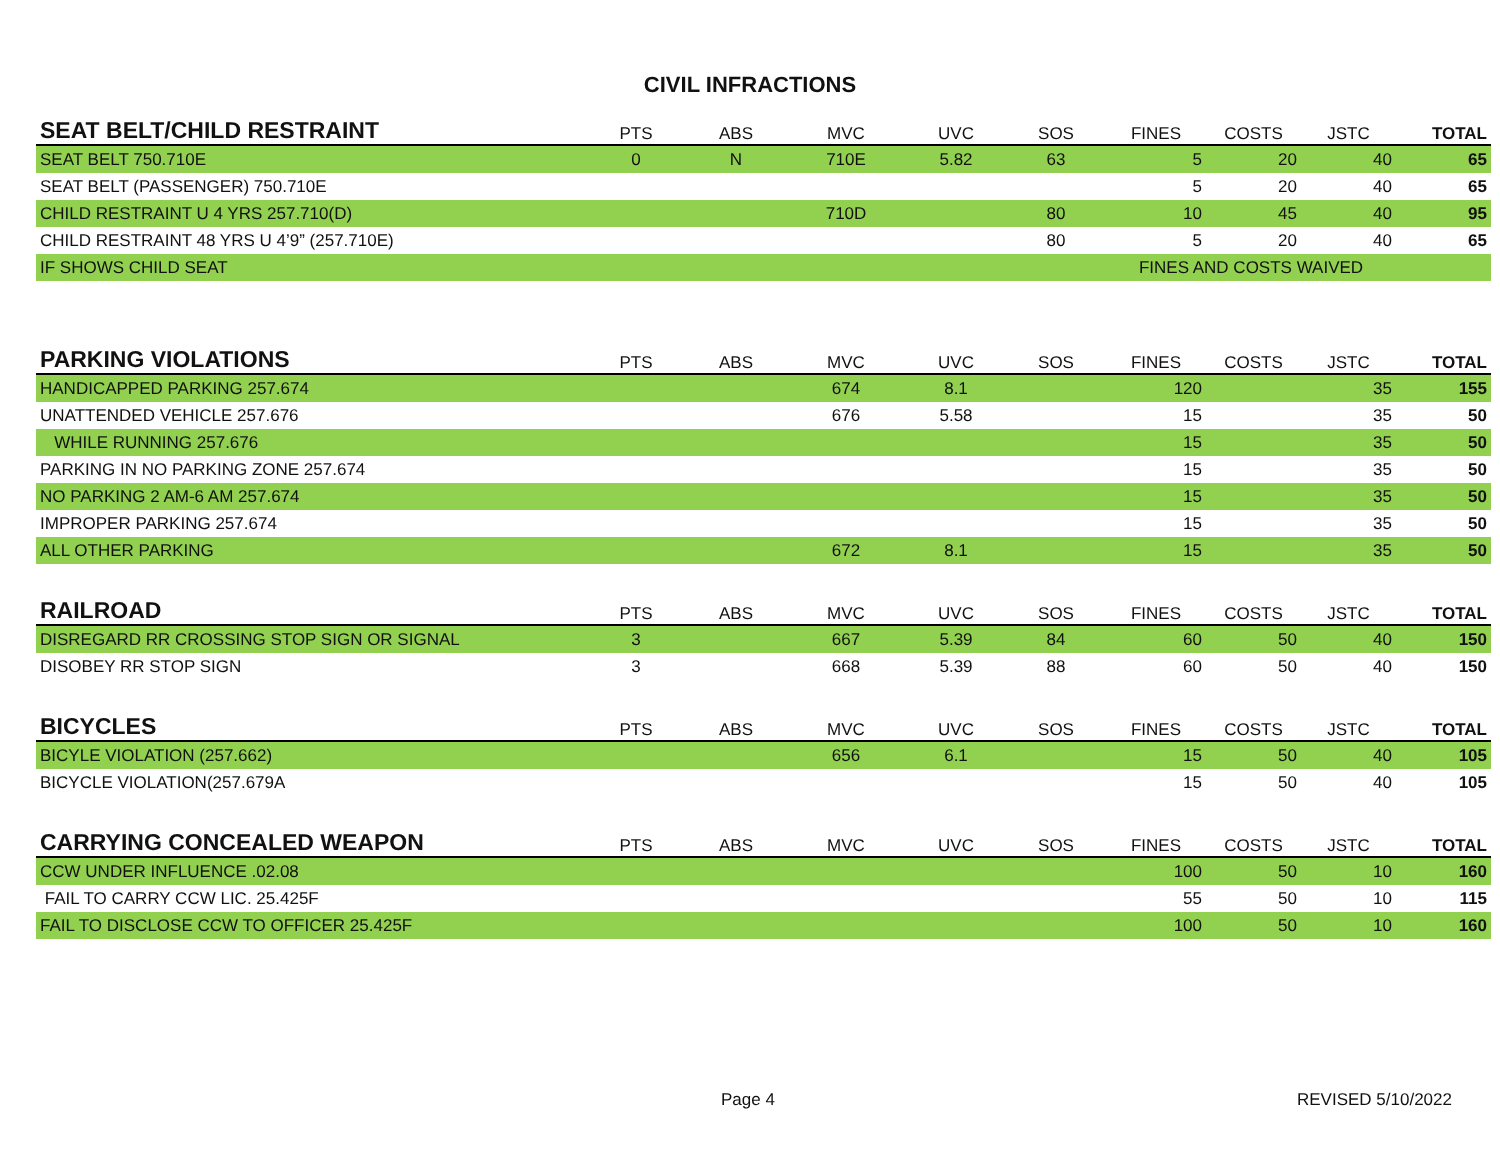CIVIL INFRACTIONS
| SEAT BELT/CHILD RESTRAINT | PTS | ABS | MVC | UVC | SOS | FINES | COSTS | JSTC | TOTAL |
| --- | --- | --- | --- | --- | --- | --- | --- | --- | --- |
| SEAT BELT 750.710E | 0 | N | 710E | 5.82 | 63 | 5 | 20 | 40 | 65 |
| SEAT BELT (PASSENGER) 750.710E | | | | | | 5 | 20 | 40 | 65 |
| CHILD RESTRAINT U 4 YRS 257.710(D) | | | 710D | | 80 | 10 | 45 | 40 | 95 |
| CHILD RESTRAINT 48 YRS U 4’9” (257.710E) | | | | | 80 | 5 | 20 | 40 | 65 |
| IF SHOWS CHILD SEAT | | | | | | FINES AND COSTS WAIVED | | | |
| PARKING VIOLATIONS | PTS | ABS | MVC | UVC | SOS | FINES | COSTS | JSTC | TOTAL |
| HANDICAPPED PARKING 257.674 | | | 674 | 8.1 | | 120 | | 35 | 155 |
| UNATTENDED VEHICLE 257.676 | | | 676 | 5.58 | | 15 | | 35 | 50 |
| WHILE RUNNING 257.676 | | | | | | 15 | | 35 | 50 |
| PARKING IN NO PARKING ZONE 257.674 | | | | | | 15 | | 35 | 50 |
| NO PARKING 2 AM-6 AM 257.674 | | | | | | 15 | | 35 | 50 |
| IMPROPER PARKING 257.674 | | | | | | 15 | | 35 | 50 |
| ALL OTHER PARKING | | | 672 | 8.1 | | 15 | | 35 | 50 |
| RAILROAD | PTS | ABS | MVC | UVC | SOS | FINES | COSTS | JSTC | TOTAL |
| DISREGARD RR CROSSING STOP SIGN OR SIGNAL | 3 | | 667 | 5.39 | 84 | 60 | 50 | 40 | 150 |
| DISOBEY RR STOP SIGN | 3 | | 668 | 5.39 | 88 | 60 | 50 | 40 | 150 |
| BICYCLES | PTS | ABS | MVC | UVC | SOS | FINES | COSTS | JSTC | TOTAL |
| BICYLE VIOLATION (257.662) | | | 656 | 6.1 | | 15 | 50 | 40 | 105 |
| BICYCLE VIOLATION(257.679A | | | | | | 15 | 50 | 40 | 105 |
| CARRYING CONCEALED WEAPON | PTS | ABS | MVC | UVC | SOS | FINES | COSTS | JSTC | TOTAL |
| CCW UNDER INFLUENCE .02.08 | | | | | | 100 | 50 | 10 | 160 |
| FAIL TO CARRY CCW LIC. 25.425F | | | | | | 55 | 50 | 10 | 115 |
| FAIL TO DISCLOSE CCW TO OFFICER 25.425F | | | | | | 100 | 50 | 10 | 160 |
Page 4 REVISED 5/10/2022